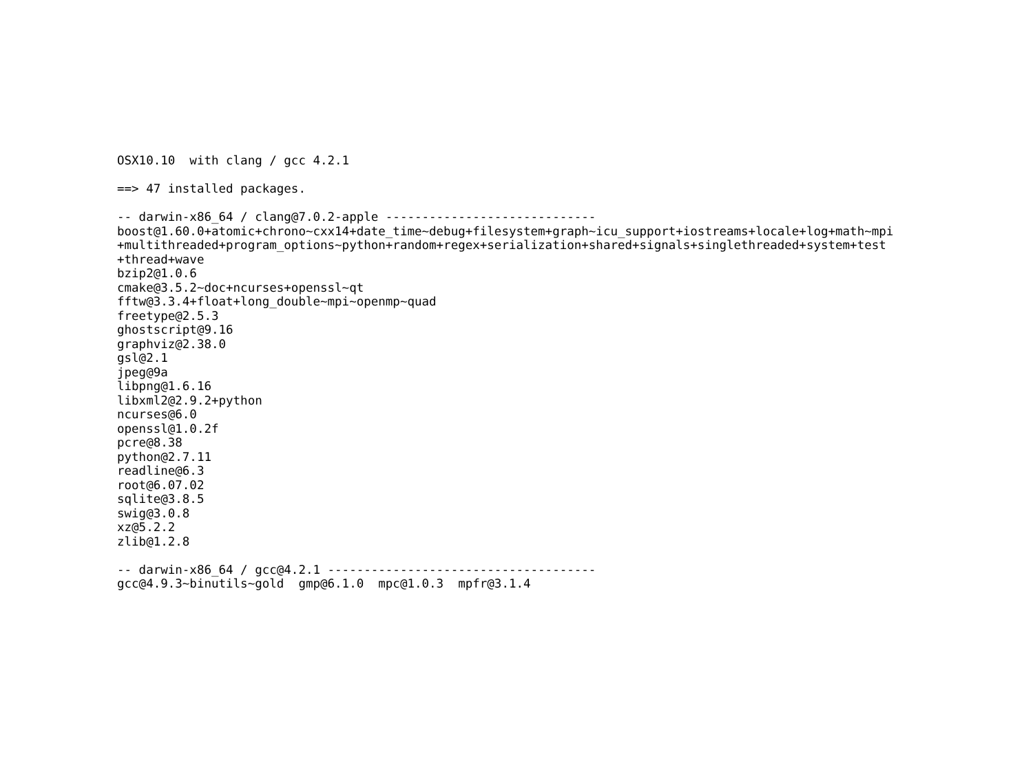OSX10.10  with clang / gcc 4.2.1

==> 47 installed packages.

-- darwin-x86_64 / clang@7.0.2-apple -----------------------------
boost@1.60.0+atomic+chrono~cxx14+date_time~debug+filesystem+graph~icu_support+iostreams+locale+log+math~mpi
+multithreaded+program_options~python+random+regex+serialization+shared+signals+singlethreaded+system+test
+thread+wave
bzip2@1.0.6
cmake@3.5.2~doc+ncurses+openssl~qt
fftw@3.3.4+float+long_double~mpi~openmp~quad
freetype@2.5.3
ghostscript@9.16
graphviz@2.38.0
gsl@2.1
jpeg@9a
libpng@1.6.16
libxml2@2.9.2+python
ncurses@6.0
openssl@1.0.2f
pcre@8.38
python@2.7.11
readline@6.3
root@6.07.02
sqlite@3.8.5
swig@3.0.8
xz@5.2.2
zlib@1.2.8

-- darwin-x86_64 / gcc@4.2.1 -------------------------------------
gcc@4.9.3~binutils~gold  gmp@6.1.0  mpc@1.0.3  mpfr@3.1.4